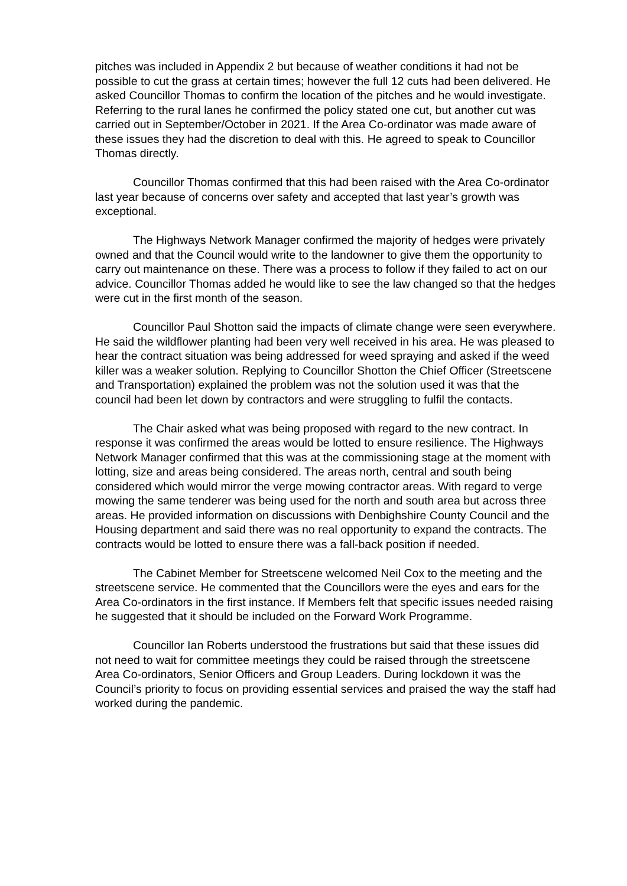pitches was included in Appendix 2 but because of weather conditions it had not be possible to cut the grass at certain times; however the full 12 cuts had been delivered. He asked Councillor Thomas to confirm the location of the pitches and he would investigate. Referring to the rural lanes he confirmed the policy stated one cut, but another cut was carried out in September/October in 2021. If the Area Co-ordinator was made aware of these issues they had the discretion to deal with this. He agreed to speak to Councillor Thomas directly.
Councillor Thomas confirmed that this had been raised with the Area Co-ordinator last year because of concerns over safety and accepted that last year’s growth was exceptional.
The Highways Network Manager confirmed the majority of hedges were privately owned and that the Council would write to the landowner to give them the opportunity to carry out maintenance on these. There was a process to follow if they failed to act on our advice. Councillor Thomas added he would like to see the law changed so that the hedges were cut in the first month of the season.
Councillor Paul Shotton said the impacts of climate change were seen everywhere. He said the wildflower planting had been very well received in his area. He was pleased to hear the contract situation was being addressed for weed spraying and asked if the weed killer was a weaker solution. Replying to Councillor Shotton the Chief Officer (Streetscene and Transportation) explained the problem was not the solution used it was that the council had been let down by contractors and were struggling to fulfil the contacts.
The Chair asked what was being proposed with regard to the new contract. In response it was confirmed the areas would be lotted to ensure resilience. The Highways Network Manager confirmed that this was at the commissioning stage at the moment with lotting, size and areas being considered. The areas north, central and south being considered which would mirror the verge mowing contractor areas. With regard to verge mowing the same tenderer was being used for the north and south area but across three areas. He provided information on discussions with Denbighshire County Council and the Housing department and said there was no real opportunity to expand the contracts. The contracts would be lotted to ensure there was a fall-back position if needed.
The Cabinet Member for Streetscene welcomed Neil Cox to the meeting and the streetscene service. He commented that the Councillors were the eyes and ears for the Area Co-ordinators in the first instance. If Members felt that specific issues needed raising he suggested that it should be included on the Forward Work Programme.
Councillor Ian Roberts understood the frustrations but said that these issues did not need to wait for committee meetings they could be raised through the streetscene Area Co-ordinators, Senior Officers and Group Leaders. During lockdown it was the Council’s priority to focus on providing essential services and praised the way the staff had worked during the pandemic.